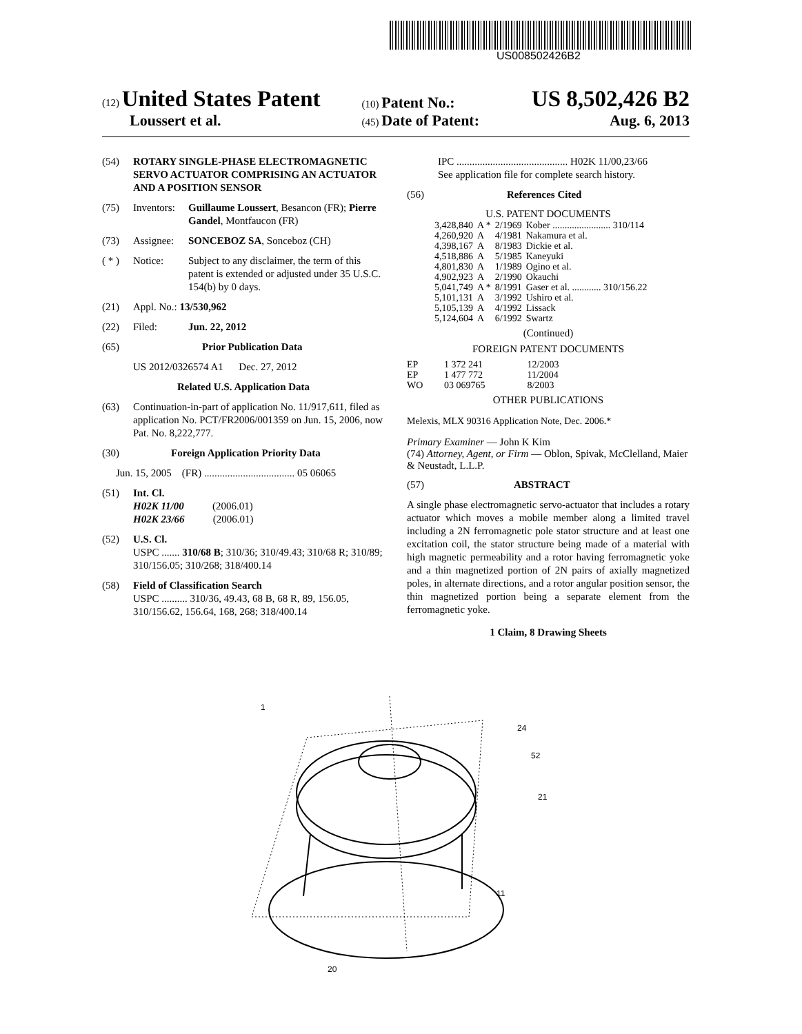US008502426B2
| (12) United States Patent | (10) Patent No.: | US 8,502,426 B2 |
| Loussert et al. | (45) Date of Patent: | Aug. 6, 2013 |
(54) ROTARY SINGLE-PHASE ELECTROMAGNETIC SERVO ACTUATOR COMPRISING AN ACTUATOR AND A POSITION SENSOR
(75) Inventors: Guillaume Loussert, Besancon (FR); Pierre Gandel, Montfaucon (FR)
(73) Assignee: SONCEBOZ SA, Sonceboz (CH)
( * ) Notice: Subject to any disclaimer, the term of this patent is extended or adjusted under 35 U.S.C. 154(b) by 0 days.
(21) Appl. No.: 13/530,962
(22) Filed: Jun. 22, 2012
(65) Prior Publication Data
US 2012/0326574 A1 Dec. 27, 2012
Related U.S. Application Data
(63) Continuation-in-part of application No. 11/917,611, filed as application No. PCT/FR2006/001359 on Jun. 15, 2006, now Pat. No. 8,222,777.
(30) Foreign Application Priority Data
Jun. 15, 2005 (FR) ................................... 05 06065
(51) Int. Cl.
H02K 11/00 (2006.01)
H02K 23/66 (2006.01)
(52) U.S. Cl.
USPC ....... 310/68 B; 310/36; 310/49.43; 310/68 R; 310/89; 310/156.05; 310/268; 318/400.14
(58) Field of Classification Search
USPC .......... 310/36, 49.43, 68 B, 68 R, 89, 156.05, 310/156.62, 156.64, 168, 268; 318/400.14
IPC ........................................... H02K 11/00,23/66
See application file for complete search history.
(56) References Cited
U.S. PATENT DOCUMENTS
| 3,428,840 | A * | 2/1969 | Kober ........................ 310/114 |
| 4,260,920 | A | 4/1981 | Nakamura et al. |
| 4,398,167 | A | 8/1983 | Dickie et al. |
| 4,518,886 | A | 5/1985 | Kaneyuki |
| 4,801,830 | A | 1/1989 | Ogino et al. |
| 4,902,923 | A | 2/1990 | Okauchi |
| 5,041,749 | A * | 8/1991 | Gaser et al. ............ 310/156.22 |
| 5,101,131 | A | 3/1992 | Ushiro et al. |
| 5,105,139 | A | 4/1992 | Lissack |
| 5,124,604 | A | 6/1992 | Swartz |
(Continued)
FOREIGN PATENT DOCUMENTS
| EP | 1 372 241 | 12/2003 |
| EP | 1 477 772 | 11/2004 |
| WO | 03 069765 | 8/2003 |
OTHER PUBLICATIONS
Melexis, MLX 90316 Application Note, Dec. 2006.*
Primary Examiner — John K Kim
(74) Attorney, Agent, or Firm — Oblon, Spivak, McClelland, Maier & Neustadt, L.L.P.
(57) ABSTRACT
A single phase electromagnetic servo-actuator that includes a rotary actuator which moves a mobile member along a limited travel including a 2N ferromagnetic pole stator structure and at least one excitation coil, the stator structure being made of a material with high magnetic permeability and a rotor having ferromagnetic yoke and a thin magnetized portion of 2N pairs of axially magnetized poles, in alternate directions, and a rotor angular position sensor, the thin magnetized portion being a separate element from the ferromagnetic yoke.
1 Claim, 8 Drawing Sheets
1
24
52
21
11
20